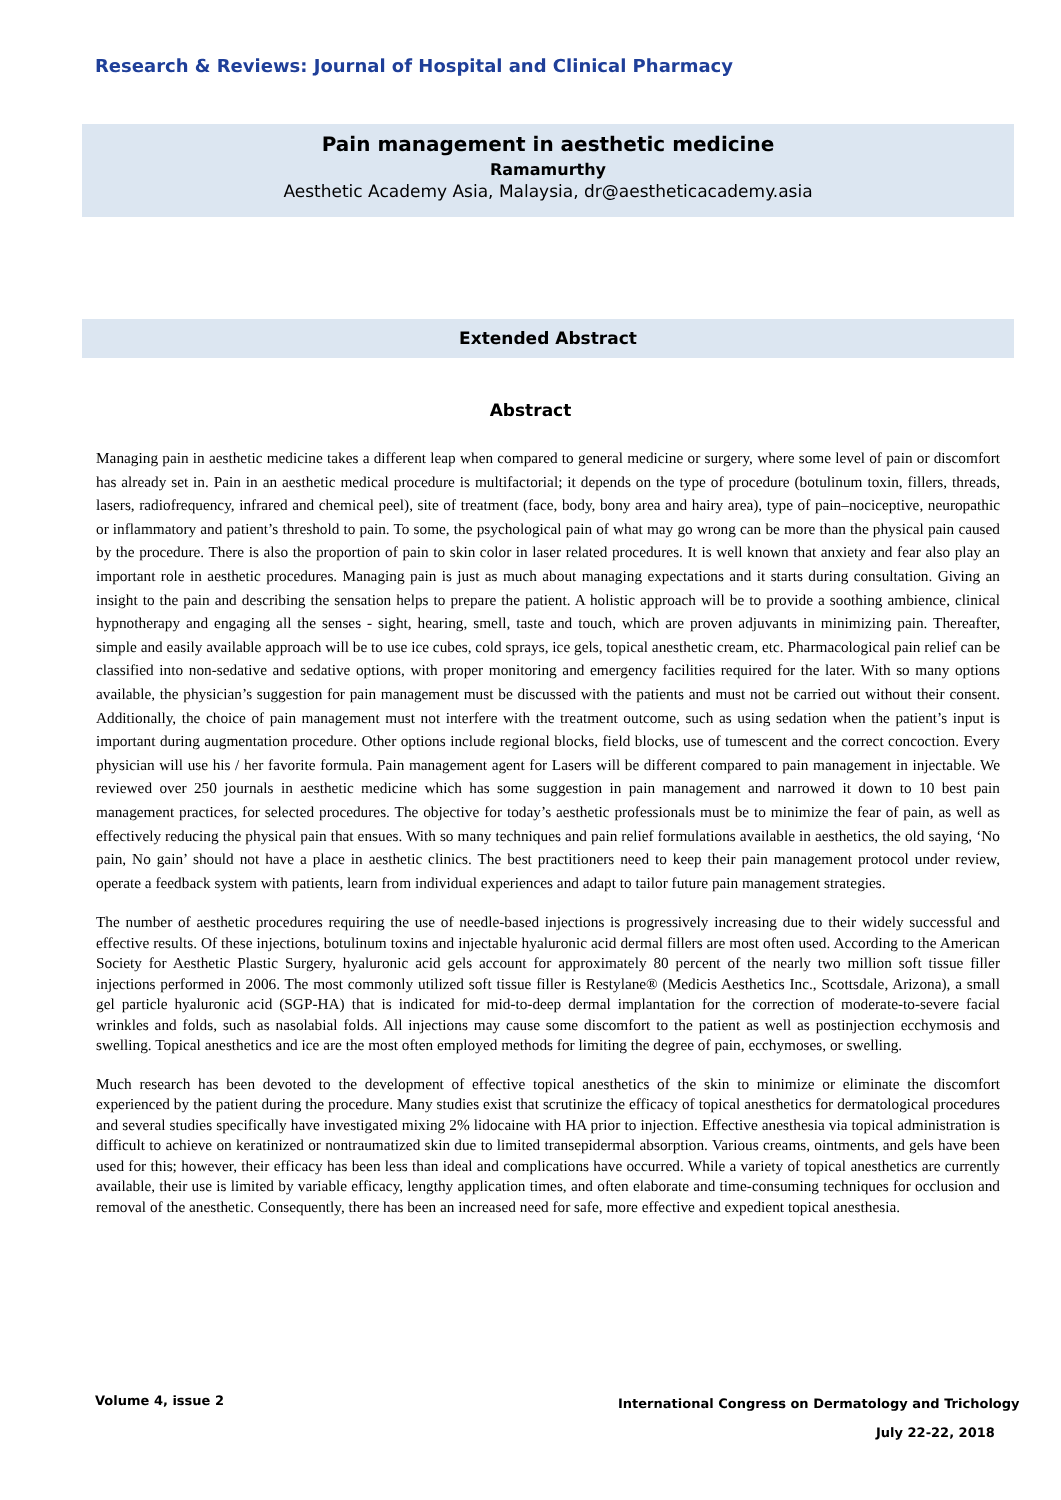Research & Reviews: Journal of Hospital and Clinical Pharmacy
Pain management in aesthetic medicine
Ramamurthy
Aesthetic Academy Asia, Malaysia, dr@aestheticacademy.asia
Extended Abstract
Abstract
Managing pain in aesthetic medicine takes a different leap when compared to general medicine or surgery, where some level of pain or discomfort has already set in. Pain in an aesthetic medical procedure is multifactorial; it depends on the type of procedure (botulinum toxin, fillers, threads, lasers, radiofrequency, infrared and chemical peel), site of treatment (face, body, bony area and hairy area), type of pain–nociceptive, neuropathic or inflammatory and patient’s threshold to pain. To some, the psychological pain of what may go wrong can be more than the physical pain caused by the procedure. There is also the proportion of pain to skin color in laser related procedures. It is well known that anxiety and fear also play an important role in aesthetic procedures. Managing pain is just as much about managing expectations and it starts during consultation. Giving an insight to the pain and describing the sensation helps to prepare the patient. A holistic approach will be to provide a soothing ambience, clinical hypnotherapy and engaging all the senses - sight, hearing, smell, taste and touch, which are proven adjuvants in minimizing pain. Thereafter, simple and easily available approach will be to use ice cubes, cold sprays, ice gels, topical anesthetic cream, etc. Pharmacological pain relief can be classified into non-sedative and sedative options, with proper monitoring and emergency facilities required for the later. With so many options available, the physician’s suggestion for pain management must be discussed with the patients and must not be carried out without their consent. Additionally, the choice of pain management must not interfere with the treatment outcome, such as using sedation when the patient’s input is important during augmentation procedure. Other options include regional blocks, field blocks, use of tumescent and the correct concoction. Every physician will use his / her favorite formula. Pain management agent for Lasers will be different compared to pain management in injectable. We reviewed over 250 journals in aesthetic medicine which has some suggestion in pain management and narrowed it down to 10 best pain management practices, for selected procedures. The objective for today’s aesthetic professionals must be to minimize the fear of pain, as well as effectively reducing the physical pain that ensues. With so many techniques and pain relief formulations available in aesthetics, the old saying, ‘No pain, No gain’ should not have a place in aesthetic clinics. The best practitioners need to keep their pain management protocol under review, operate a feedback system with patients, learn from individual experiences and adapt to tailor future pain management strategies.
The number of aesthetic procedures requiring the use of needle-based injections is progressively increasing due to their widely successful and effective results. Of these injections, botulinum toxins and injectable hyaluronic acid dermal fillers are most often used. According to the American Society for Aesthetic Plastic Surgery, hyaluronic acid gels account for approximately 80 percent of the nearly two million soft tissue filler injections performed in 2006. The most commonly utilized soft tissue filler is Restylane® (Medicis Aesthetics Inc., Scottsdale, Arizona), a small gel particle hyaluronic acid (SGP-HA) that is indicated for mid-to-deep dermal implantation for the correction of moderate-to-severe facial wrinkles and folds, such as nasolabial folds. All injections may cause some discomfort to the patient as well as postinjection ecchymosis and swelling. Topical anesthetics and ice are the most often employed methods for limiting the degree of pain, ecchymoses, or swelling.
Much research has been devoted to the development of effective topical anesthetics of the skin to minimize or eliminate the discomfort experienced by the patient during the procedure. Many studies exist that scrutinize the efficacy of topical anesthetics for dermatological procedures and several studies specifically have investigated mixing 2% lidocaine with HA prior to injection. Effective anesthesia via topical administration is difficult to achieve on keratinized or nontraumatized skin due to limited transepidermal absorption. Various creams, ointments, and gels have been used for this; however, their efficacy has been less than ideal and complications have occurred. While a variety of topical anesthetics are currently available, their use is limited by variable efficacy, lengthy application times, and often elaborate and time-consuming techniques for occlusion and removal of the anesthetic. Consequently, there has been an increased need for safe, more effective and expedient topical anesthesia.
Volume 4, issue 2
International Congress on Dermatology and Trichology
July 22-22, 2018